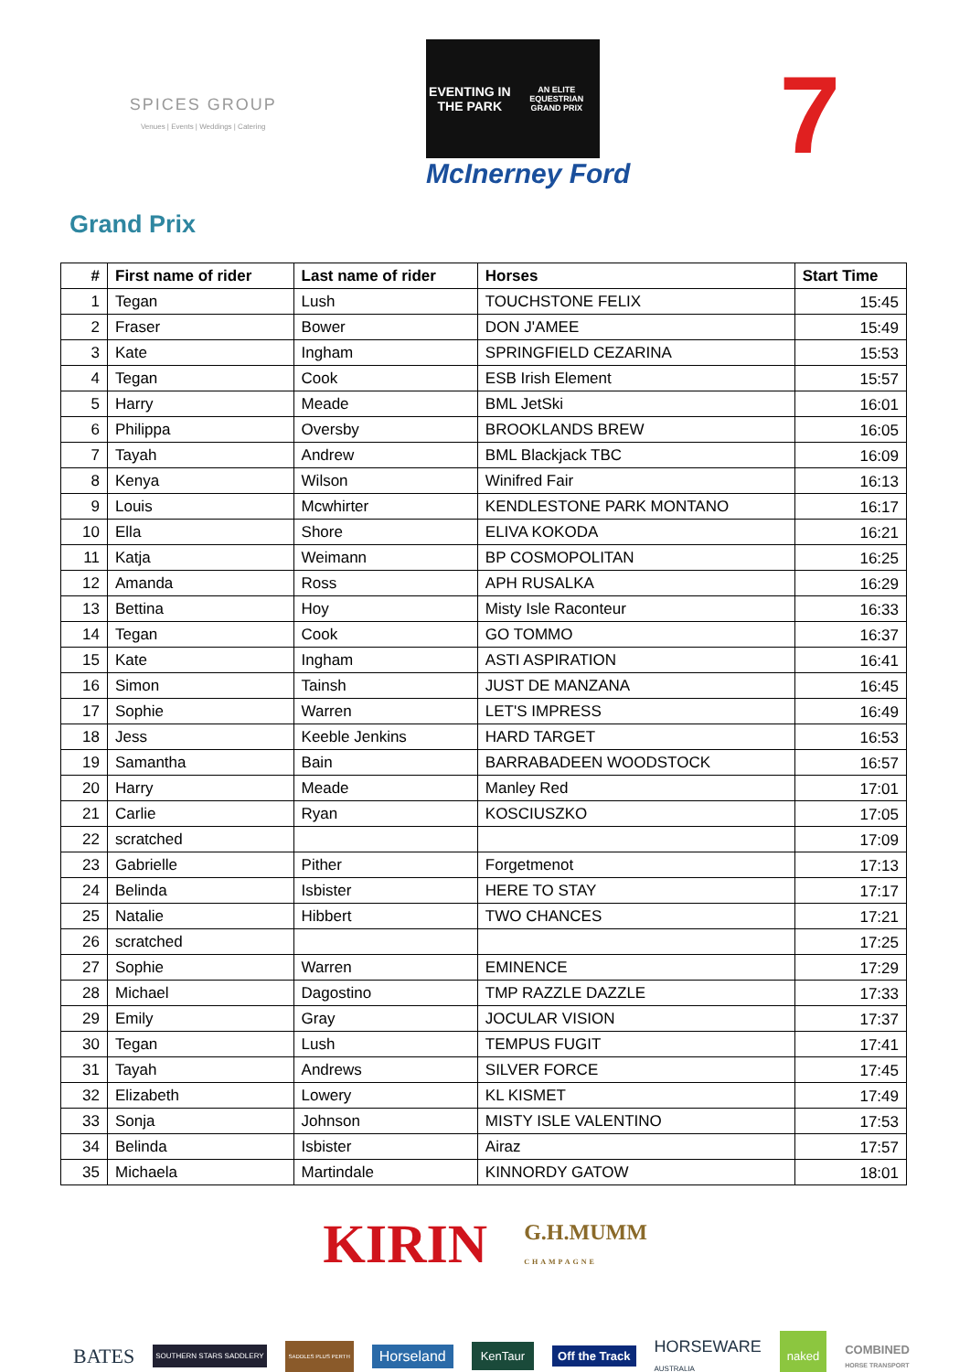SPICES GROUP
Venues | Events | Weddings | Catering
EVENTING IN THE PARK
AN ELITE EQUESTRIAN GRAND PRIX
McInerney Ford
7
Grand Prix
| # | First name of rider | Last name of rider | Horses | Start Time |
| --- | --- | --- | --- | --- |
| 1 | Tegan | Lush | TOUCHSTONE FELIX | 15:45 |
| 2 | Fraser | Bower | DON J'AMEE | 15:49 |
| 3 | Kate | Ingham | SPRINGFIELD CEZARINA | 15:53 |
| 4 | Tegan | Cook | ESB Irish Element | 15:57 |
| 5 | Harry | Meade | BML JetSki | 16:01 |
| 6 | Philippa | Oversby | BROOKLANDS BREW | 16:05 |
| 7 | Tayah | Andrew | BML Blackjack TBC | 16:09 |
| 8 | Kenya | Wilson | Winifred Fair | 16:13 |
| 9 | Louis | Mcwhirter | KENDLESTONE PARK MONTANO | 16:17 |
| 10 | Ella | Shore | ELIVA KOKODA | 16:21 |
| 11 | Katja | Weimann | BP COSMOPOLITAN | 16:25 |
| 12 | Amanda | Ross | APH RUSALKA | 16:29 |
| 13 | Bettina | Hoy | Misty Isle Raconteur | 16:33 |
| 14 | Tegan | Cook | GO TOMMO | 16:37 |
| 15 | Kate | Ingham | ASTI ASPIRATION | 16:41 |
| 16 | Simon | Tainsh | JUST DE MANZANA | 16:45 |
| 17 | Sophie | Warren | LET'S IMPRESS | 16:49 |
| 18 | Jess | Keeble Jenkins | HARD TARGET | 16:53 |
| 19 | Samantha | Bain | BARRABADEEN WOODSTOCK | 16:57 |
| 20 | Harry | Meade | Manley Red | 17:01 |
| 21 | Carlie | Ryan | KOSCIUSZKO | 17:05 |
| 22 | scratched | | | 17:09 |
| 23 | Gabrielle | Pither | Forgetmenot | 17:13 |
| 24 | Belinda | Isbister | HERE TO STAY | 17:17 |
| 25 | Natalie | Hibbert | TWO CHANCES | 17:21 |
| 26 | scratched | | | 17:25 |
| 27 | Sophie | Warren | EMINENCE | 17:29 |
| 28 | Michael | Dagostino | TMP RAZZLE DAZZLE | 17:33 |
| 29 | Emily | Gray | JOCULAR VISION | 17:37 |
| 30 | Tegan | Lush | TEMPUS FUGIT | 17:41 |
| 31 | Tayah | Andrews | SILVER FORCE | 17:45 |
| 32 | Elizabeth | Lowery | KL KISMET | 17:49 |
| 33 | Sonja | Johnson | MISTY ISLE VALENTINO | 17:53 |
| 34 | Belinda | Isbister | Airaz | 17:57 |
| 35 | Michaela | Martindale | KINNORDY GATOW | 18:01 |
KIRIN
G.H.MUMM
CHAMPAGNE
BATES SOUTHERN STARS SADDLERY SADDLES PLUS PERTH Horseland KenTaur Off the Track HORSEWARE
AUSTRALIA naked COMBINED
HORSE TRANSPORT